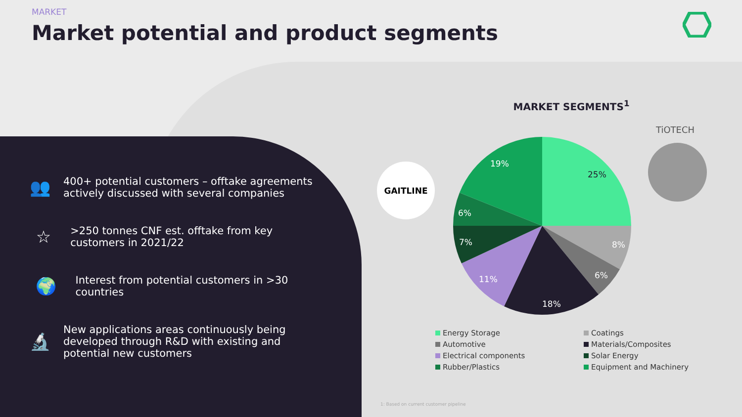MARKET
Market potential and product segments
👥
400+ potential customers – offtake agreements actively discussed with several companies
☆
>250 tonnes CNF est. offtake from key customers in 2021/22
🌍
Interest from potential customers in >30 countries
🔬
New applications areas continuously being developed through R&D with existing and potential new customers
MARKET SEGMENTS<sup>1</sup>
GAITLINE
TiOTECH
25%
8%
6%
18%
11%
7%
6%
19%
Energy Storage
Coatings
Automotive
Materials/Composites
Electrical components
Solar Energy
Rubber/Plastics
Equipment and Machinery
1: Based on current customer pipeline